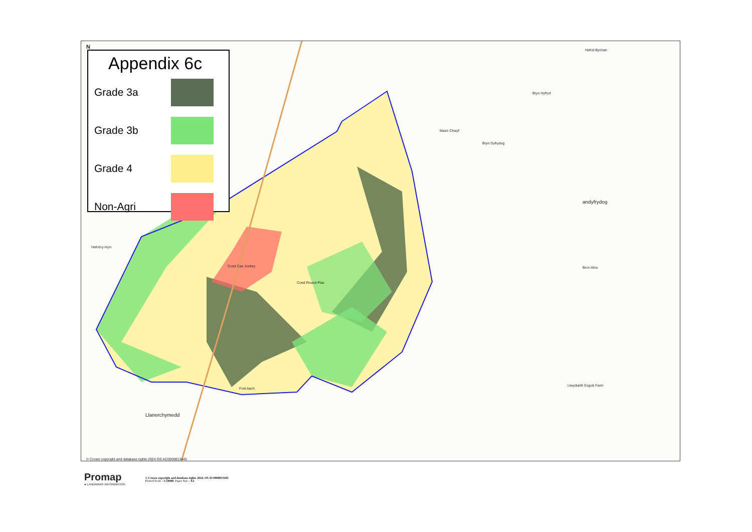Appendix 6c
Grade 3a
Grade 3b
Grade 4
Non-Agri
N
andyfrydog
Llanerchymedd
Maen Chwyf
Coed Cae Jockey
Coed Round Plas
Foel-bach
Llwydiarth Esgob Farm
Bron Afon
Bryn Dyfrydog
Bryn Hyfryd
Hafod Bychan
Hafod-y-myn
© Crown copyright and database rights 2024 OS AC0000813445
Promap
● LANDMARK INFORMATION
© Crown copyright and database rights 2024. OS AC0000813445
Plotted Scale - 1:10000. Paper Size - A3